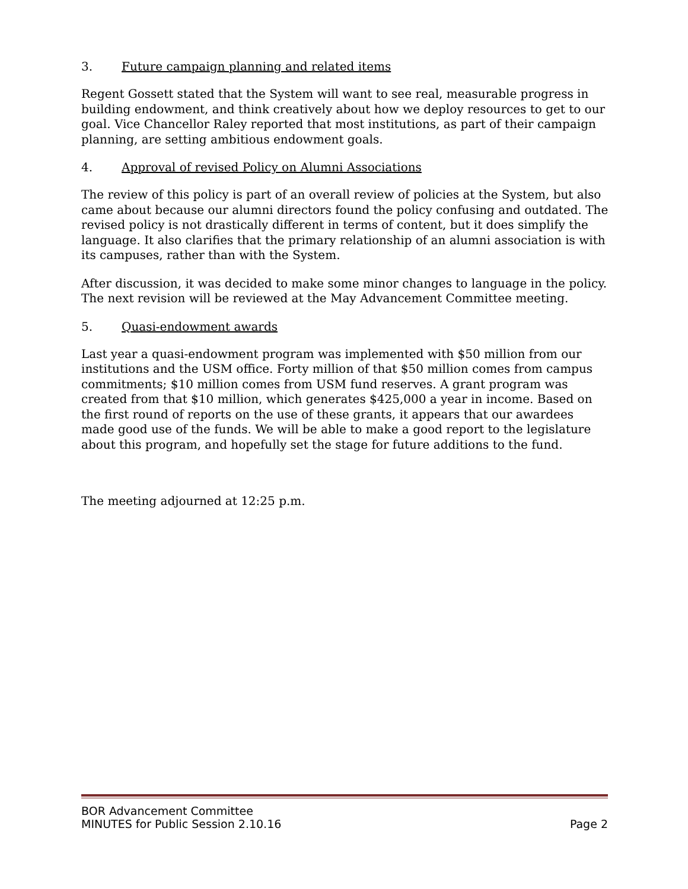3. Future campaign planning and related items
Regent Gossett stated that the System will want to see real, measurable progress in building endowment, and think creatively about how we deploy resources to get to our goal. Vice Chancellor Raley reported that most institutions, as part of their campaign planning, are setting ambitious endowment goals.
4. Approval of revised Policy on Alumni Associations
The review of this policy is part of an overall review of policies at the System, but also came about because our alumni directors found the policy confusing and outdated. The revised policy is not drastically different in terms of content, but it does simplify the language. It also clarifies that the primary relationship of an alumni association is with its campuses, rather than with the System.
After discussion, it was decided to make some minor changes to language in the policy. The next revision will be reviewed at the May Advancement Committee meeting.
5. Quasi-endowment awards
Last year a quasi-endowment program was implemented with $50 million from our institutions and the USM office. Forty million of that $50 million comes from campus commitments; $10 million comes from USM fund reserves. A grant program was created from that $10 million, which generates $425,000 a year in income. Based on the first round of reports on the use of these grants, it appears that our awardees made good use of the funds. We will be able to make a good report to the legislature about this program, and hopefully set the stage for future additions to the fund.
The meeting adjourned at 12:25 p.m.
BOR Advancement Committee
MINUTES for Public Session 2.10.16 Page 2